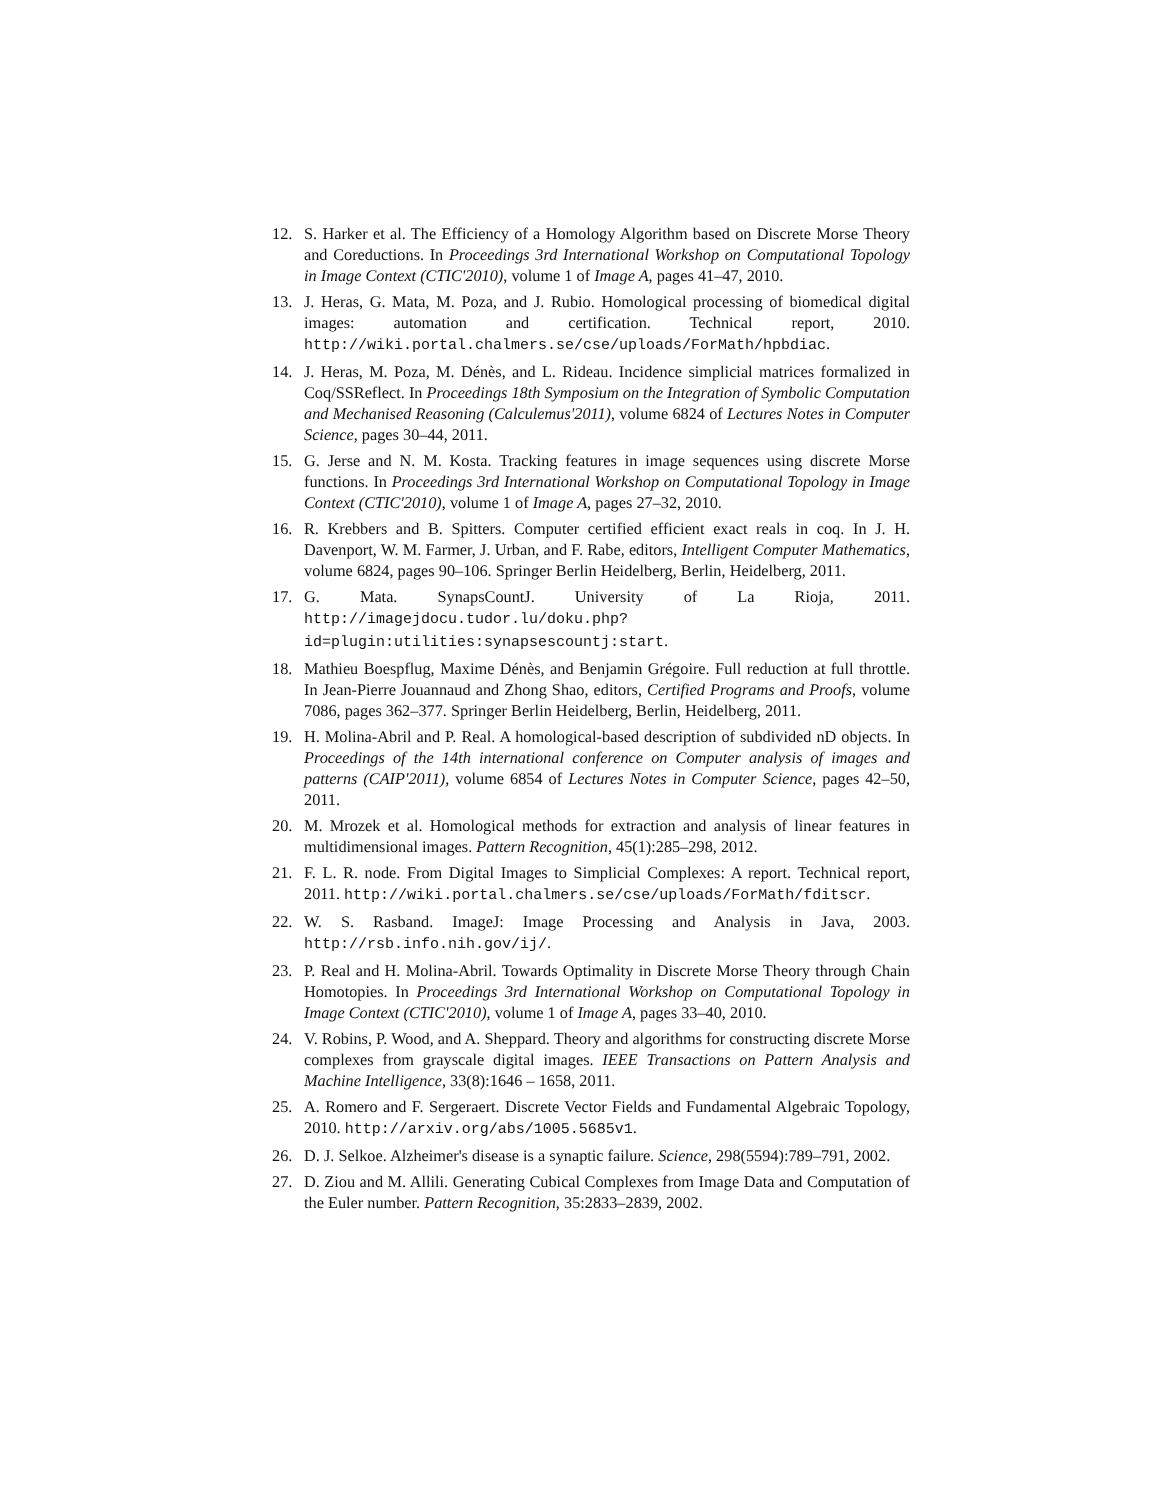12. S. Harker et al. The Efficiency of a Homology Algorithm based on Discrete Morse Theory and Coreductions. In Proceedings 3rd International Workshop on Computational Topology in Image Context (CTIC'2010), volume 1 of Image A, pages 41–47, 2010.
13. J. Heras, G. Mata, M. Poza, and J. Rubio. Homological processing of biomedical digital images: automation and certification. Technical report, 2010. http://wiki.portal.chalmers.se/cse/uploads/ForMath/hpbdiac.
14. J. Heras, M. Poza, M. Dénès, and L. Rideau. Incidence simplicial matrices formalized in Coq/SSReflect. In Proceedings 18th Symposium on the Integration of Symbolic Computation and Mechanised Reasoning (Calculemus'2011), volume 6824 of Lectures Notes in Computer Science, pages 30–44, 2011.
15. G. Jerse and N. M. Kosta. Tracking features in image sequences using discrete Morse functions. In Proceedings 3rd International Workshop on Computational Topology in Image Context (CTIC'2010), volume 1 of Image A, pages 27–32, 2010.
16. R. Krebbers and B. Spitters. Computer certified efficient exact reals in coq. In J. H. Davenport, W. M. Farmer, J. Urban, and F. Rabe, editors, Intelligent Computer Mathematics, volume 6824, pages 90–106. Springer Berlin Heidelberg, Berlin, Heidelberg, 2011.
17. G. Mata. SynapsCountJ. University of La Rioja, 2011. http://imagejdocu.tudor.lu/doku.php?id=plugin:utilities:synapsescountj:start.
18. Mathieu Boespflug, Maxime Dénès, and Benjamin Grégoire. Full reduction at full throttle. In Jean-Pierre Jouannaud and Zhong Shao, editors, Certified Programs and Proofs, volume 7086, pages 362–377. Springer Berlin Heidelberg, Berlin, Heidelberg, 2011.
19. H. Molina-Abril and P. Real. A homological-based description of subdivided nD objects. In Proceedings of the 14th international conference on Computer analysis of images and patterns (CAIP'2011), volume 6854 of Lectures Notes in Computer Science, pages 42–50, 2011.
20. M. Mrozek et al. Homological methods for extraction and analysis of linear features in multidimensional images. Pattern Recognition, 45(1):285–298, 2012.
21. F. L. R. node. From Digital Images to Simplicial Complexes: A report. Technical report, 2011. http://wiki.portal.chalmers.se/cse/uploads/ForMath/fditscr.
22. W. S. Rasband. ImageJ: Image Processing and Analysis in Java, 2003. http://rsb.info.nih.gov/ij/.
23. P. Real and H. Molina-Abril. Towards Optimality in Discrete Morse Theory through Chain Homotopies. In Proceedings 3rd International Workshop on Computational Topology in Image Context (CTIC'2010), volume 1 of Image A, pages 33–40, 2010.
24. V. Robins, P. Wood, and A. Sheppard. Theory and algorithms for constructing discrete Morse complexes from grayscale digital images. IEEE Transactions on Pattern Analysis and Machine Intelligence, 33(8):1646 – 1658, 2011.
25. A. Romero and F. Sergeraert. Discrete Vector Fields and Fundamental Algebraic Topology, 2010. http://arxiv.org/abs/1005.5685v1.
26. D. J. Selkoe. Alzheimer's disease is a synaptic failure. Science, 298(5594):789–791, 2002.
27. D. Ziou and M. Allili. Generating Cubical Complexes from Image Data and Computation of the Euler number. Pattern Recognition, 35:2833–2839, 2002.